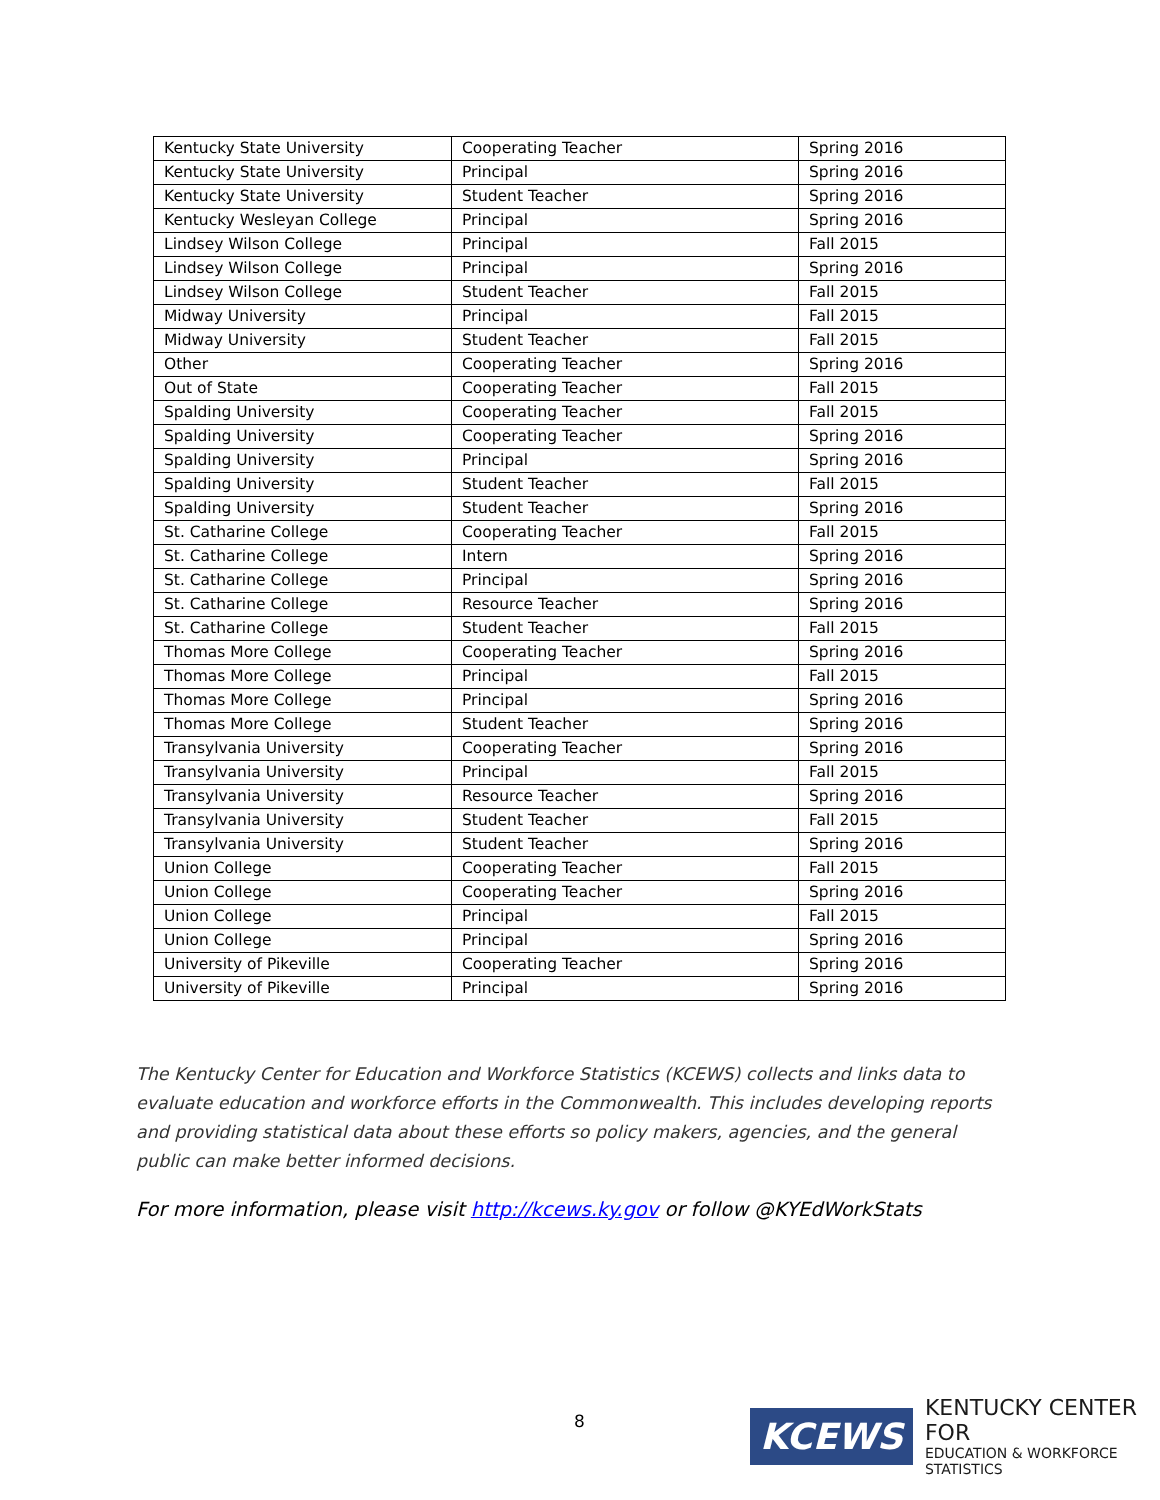| Kentucky State University | Cooperating Teacher | Spring 2016 |
| Kentucky State University | Principal | Spring 2016 |
| Kentucky State University | Student Teacher | Spring 2016 |
| Kentucky Wesleyan College | Principal | Spring 2016 |
| Lindsey Wilson College | Principal | Fall 2015 |
| Lindsey Wilson College | Principal | Spring 2016 |
| Lindsey Wilson College | Student Teacher | Fall 2015 |
| Midway University | Principal | Fall 2015 |
| Midway University | Student Teacher | Fall 2015 |
| Other | Cooperating Teacher | Spring 2016 |
| Out of State | Cooperating Teacher | Fall 2015 |
| Spalding University | Cooperating Teacher | Fall 2015 |
| Spalding University | Cooperating Teacher | Spring 2016 |
| Spalding University | Principal | Spring 2016 |
| Spalding University | Student Teacher | Fall 2015 |
| Spalding University | Student Teacher | Spring 2016 |
| St. Catharine College | Cooperating Teacher | Fall 2015 |
| St. Catharine College | Intern | Spring 2016 |
| St. Catharine College | Principal | Spring 2016 |
| St. Catharine College | Resource Teacher | Spring 2016 |
| St. Catharine College | Student Teacher | Fall 2015 |
| Thomas More College | Cooperating Teacher | Spring 2016 |
| Thomas More College | Principal | Fall 2015 |
| Thomas More College | Principal | Spring 2016 |
| Thomas More College | Student Teacher | Spring 2016 |
| Transylvania University | Cooperating Teacher | Spring 2016 |
| Transylvania University | Principal | Fall 2015 |
| Transylvania University | Resource Teacher | Spring 2016 |
| Transylvania University | Student Teacher | Fall 2015 |
| Transylvania University | Student Teacher | Spring 2016 |
| Union College | Cooperating Teacher | Fall 2015 |
| Union College | Cooperating Teacher | Spring 2016 |
| Union College | Principal | Fall 2015 |
| Union College | Principal | Spring 2016 |
| University of Pikeville | Cooperating Teacher | Spring 2016 |
| University of Pikeville | Principal | Spring 2016 |
The Kentucky Center for Education and Workforce Statistics (KCEWS) collects and links data to evaluate education and workforce efforts in the Commonwealth. This includes developing reports and providing statistical data about these efforts so policy makers, agencies, and the general public can make better informed decisions.
For more information, please visit http://kcews.ky.gov or follow @KYEdWorkStats
8
KCEWS
KENTUCKY CENTER FOR
EDUCATION & WORKFORCE STATISTICS